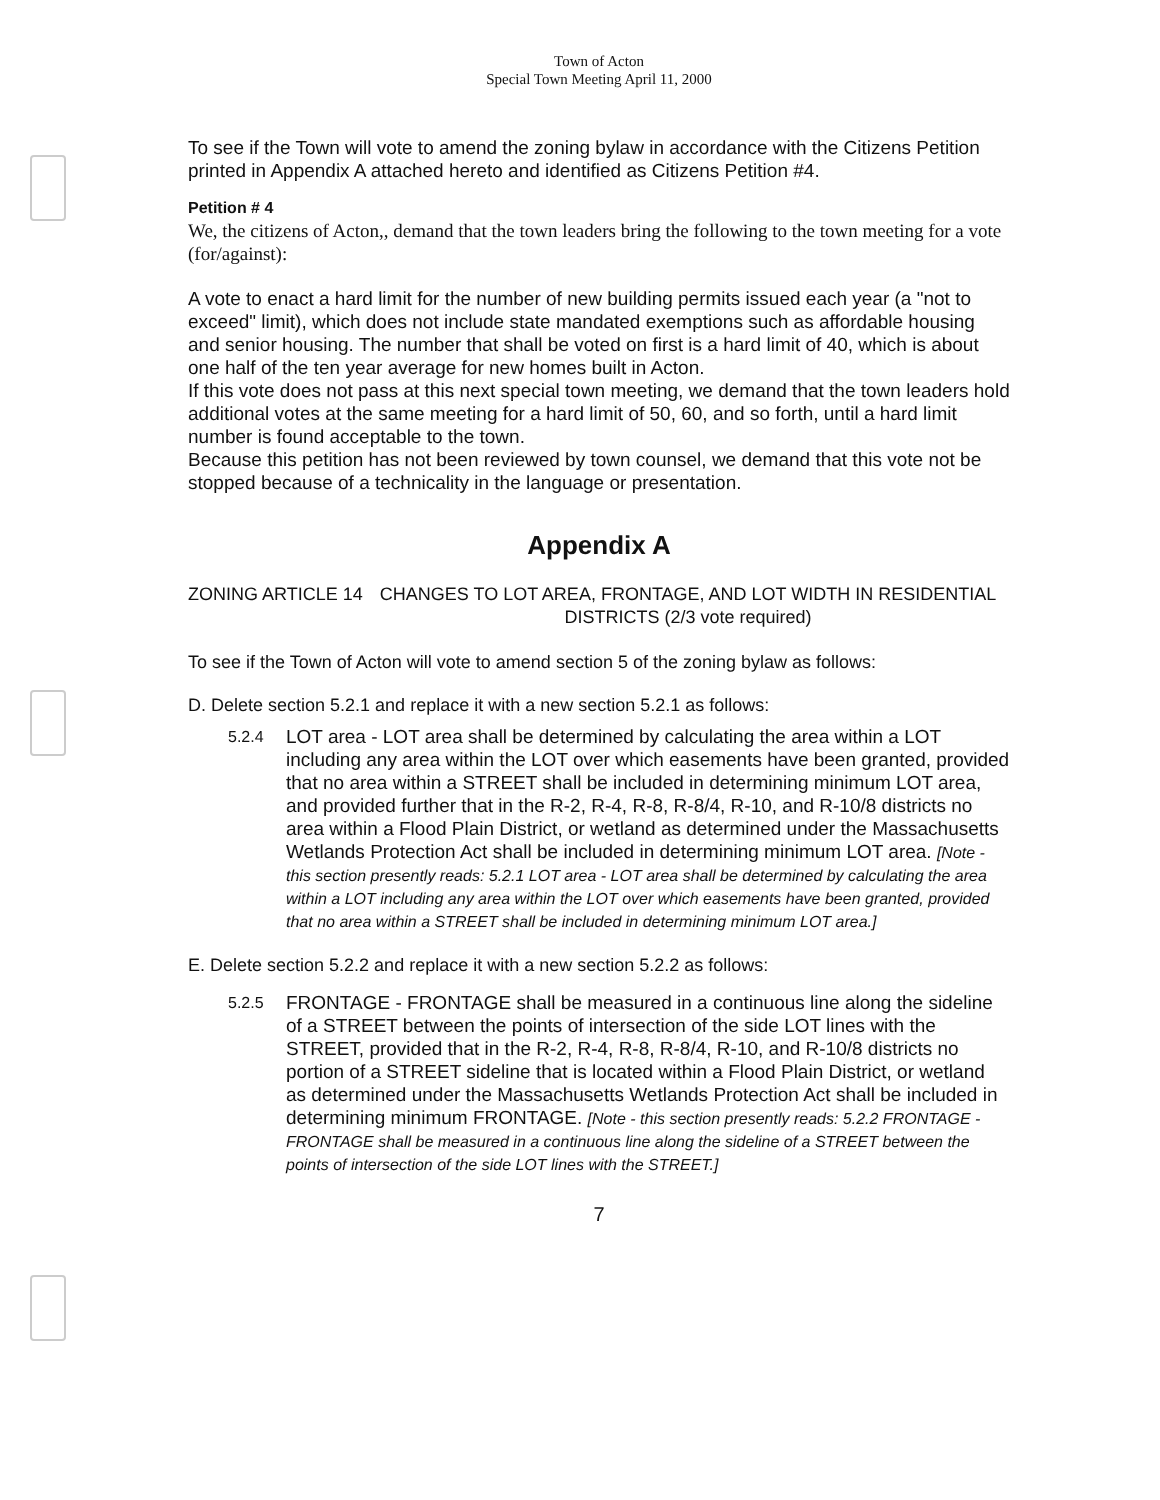Town of Acton
Special Town Meeting April 11, 2000
To see if the Town will vote to amend the zoning bylaw in accordance with the Citizens Petition printed in Appendix A attached hereto and identified as Citizens Petition #4.
Petition # 4
We, the citizens of Acton,, demand that the town leaders bring the following to the town meeting for a vote (for/against):
A vote to enact a hard limit for the number of new building permits issued each year (a "not to exceed" limit), which does not include state mandated exemptions such as affordable housing and senior housing. The number that shall be voted on first is a hard limit of 40, which is about one half of the ten year average for new homes built in Acton.
If this vote does not pass at this next special town meeting, we demand that the town leaders hold additional votes at the same meeting for a hard limit of 50, 60, and so forth, until a hard limit number is found acceptable to the town.
Because this petition has not been reviewed by town counsel, we demand that this vote not be stopped because of a technicality in the language or presentation.
Appendix A
ZONING ARTICLE 14 CHANGES TO LOT AREA, FRONTAGE, AND LOT WIDTH IN RESIDENTIAL DISTRICTS (2/3 vote required)
To see if the Town of Acton will vote to amend section 5 of the zoning bylaw as follows:
D. Delete section 5.2.1 and replace it with a new section 5.2.1 as follows:
5.2.4
LOT area - LOT area shall be determined by calculating the area within a LOT including any area within the LOT over which easements have been granted, provided that no area within a STREET shall be included in determining minimum LOT area, and provided further that in the R-2, R-4, R-8, R-8/4, R-10, and R-10/8 districts no area within a Flood Plain District, or wetland as determined under the Massachusetts Wetlands Protection Act shall be included in determining minimum LOT area. [Note - this section presently reads: 5.2.1 LOT area - LOT area shall be determined by calculating the area within a LOT including any area within the LOT over which easements have been granted, provided that no area within a STREET shall be included in determining minimum LOT area.]
E. Delete section 5.2.2 and replace it with a new section 5.2.2 as follows:
5.2.5
FRONTAGE - FRONTAGE shall be measured in a continuous line along the sideline of a STREET between the points of intersection of the side LOT lines with the STREET, provided that in the R-2, R-4, R-8, R-8/4, R-10, and R-10/8 districts no portion of a STREET sideline that is located within a Flood Plain District, or wetland as determined under the Massachusetts Wetlands Protection Act shall be included in determining minimum FRONTAGE. [Note - this section presently reads: 5.2.2 FRONTAGE - FRONTAGE shall be measured in a continuous line along the sideline of a STREET between the points of intersection of the side LOT lines with the STREET.]
7